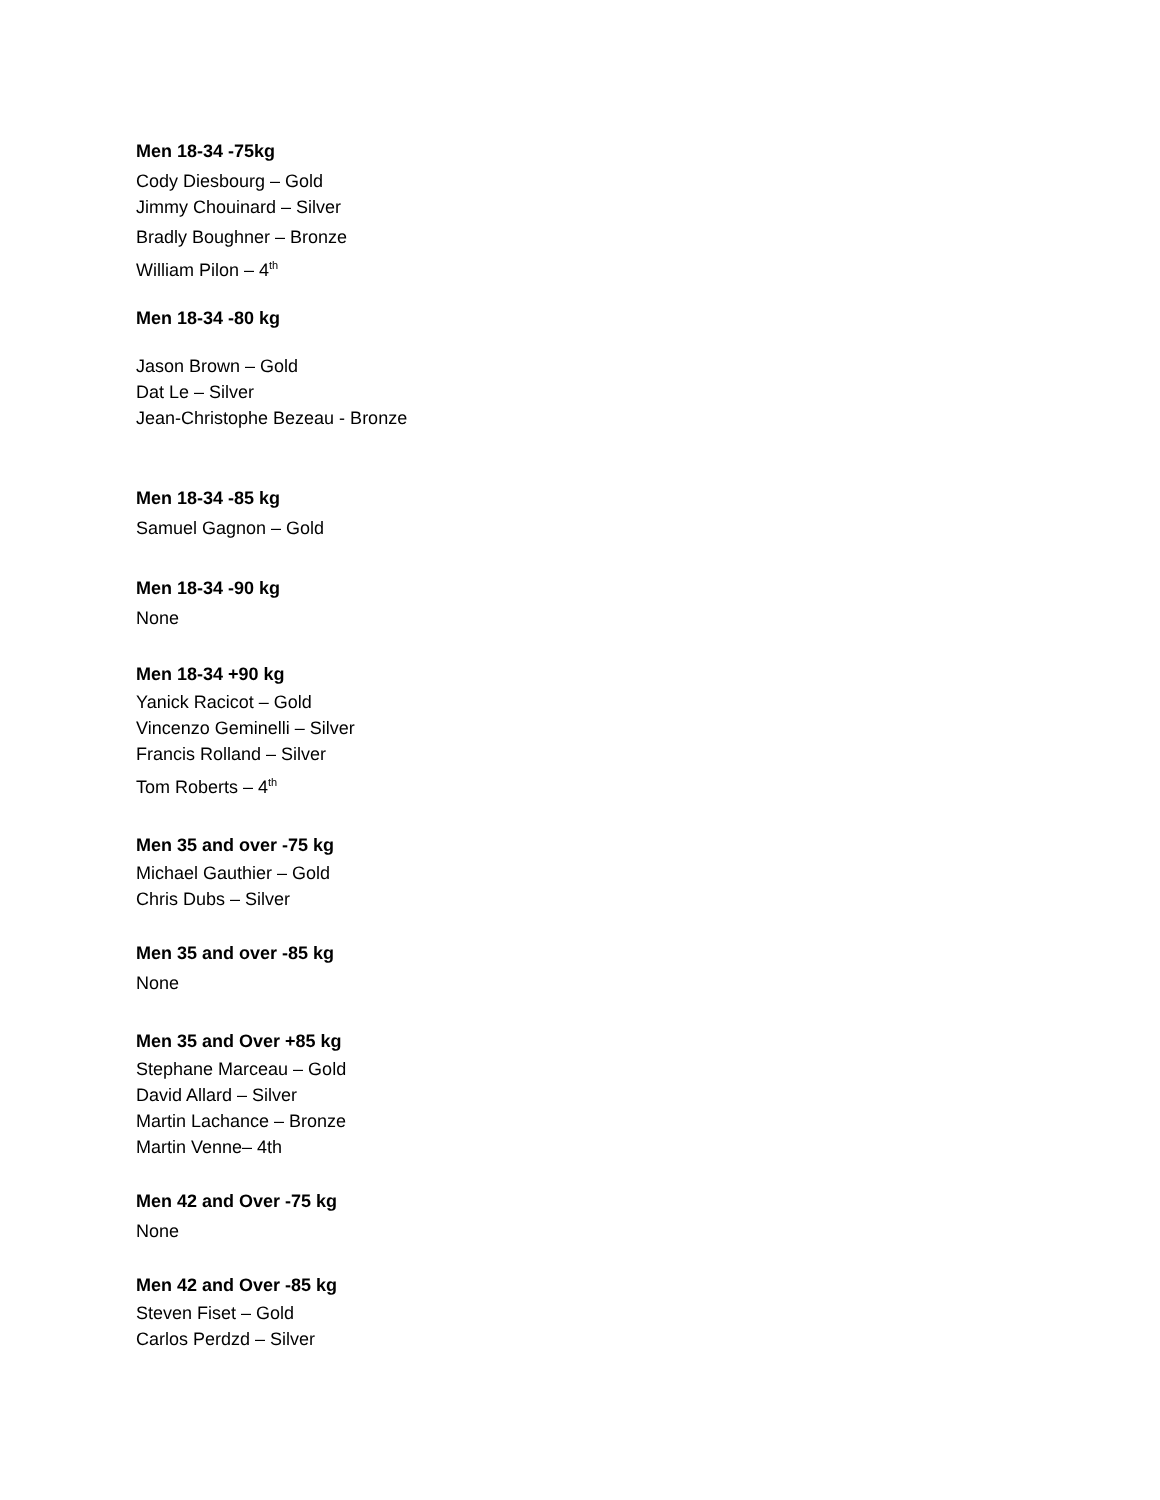Men 18-34 -75kg
Cody Diesbourg – Gold
Jimmy Chouinard – Silver
Bradly Boughner – Bronze
William Pilon – 4<sup>th</sup>
Men 18-34 -80 kg
Jason Brown – Gold
Dat Le – Silver
Jean-Christophe Bezeau - Bronze
Men 18-34 -85 kg
Samuel Gagnon – Gold
Men 18-34 -90 kg
None
Men 18-34 +90 kg
Yanick Racicot – Gold
Vincenzo Geminelli – Silver
Francis Rolland – Silver
Tom Roberts – 4<sup>th</sup>
Men 35 and over -75 kg
Michael Gauthier – Gold
Chris Dubs – Silver
Men 35 and over -85 kg
None
Men 35 and Over +85 kg
Stephane Marceau – Gold
David Allard – Silver
Martin Lachance – Bronze
Martin Venne– 4th
Men 42 and Over -75 kg
None
Men 42 and Over -85 kg
Steven Fiset – Gold
Carlos Perdzd – Silver